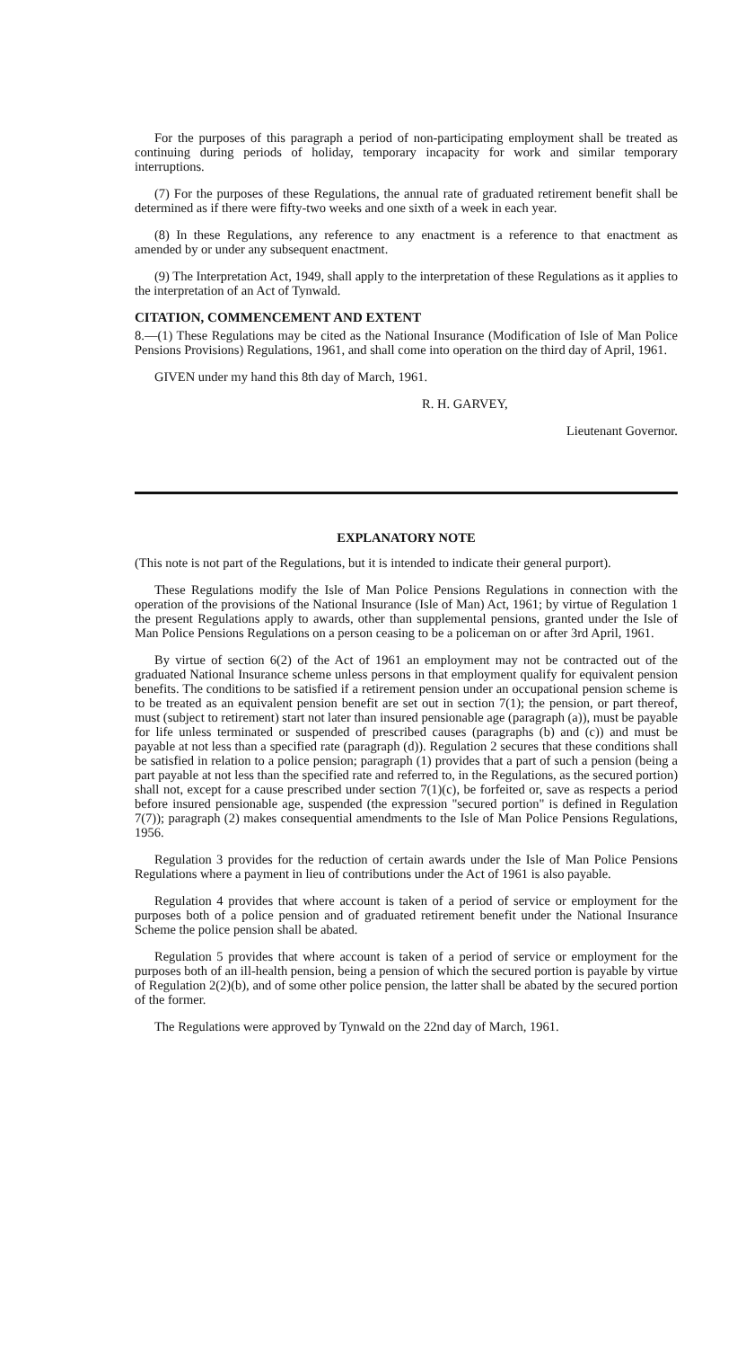For the purposes of this paragraph a period of non-participating employment shall be treated as continuing during periods of holiday, temporary incapacity for work and similar temporary interruptions.
(7) For the purposes of these Regulations, the annual rate of graduated retirement benefit shall be determined as if there were fifty-two weeks and one sixth of a week in each year.
(8) In these Regulations, any reference to any enactment is a reference to that enactment as amended by or under any subsequent enactment.
(9) The Interpretation Act, 1949, shall apply to the interpretation of these Regulations as it applies to the interpretation of an Act of Tynwald.
CITATION, COMMENCEMENT AND EXTENT
8.—(1) These Regulations may be cited as the National Insurance (Modification of Isle of Man Police Pensions Provisions) Regulations, 1961, and shall come into operation on the third day of April, 1961.
GIVEN under my hand this 8th day of March, 1961.
R. H. GARVEY,
Lieutenant Governor.
EXPLANATORY NOTE
(This note is not part of the Regulations, but it is intended to indicate their general purport).
These Regulations modify the Isle of Man Police Pensions Regulations in connection with the operation of the provisions of the National Insurance (Isle of Man) Act, 1961; by virtue of Regulation 1 the present Regulations apply to awards, other than supplemental pensions, granted under the Isle of Man Police Pensions Regulations on a person ceasing to be a policeman on or after 3rd April, 1961.
By virtue of section 6(2) of the Act of 1961 an employment may not be contracted out of the graduated National Insurance scheme unless persons in that employment qualify for equivalent pension benefits. The conditions to be satisfied if a retirement pension under an occupational pension scheme is to be treated as an equivalent pension benefit are set out in section 7(1); the pension, or part thereof, must (subject to retirement) start not later than insured pensionable age (paragraph (a)), must be payable for life unless terminated or suspended of prescribed causes (paragraphs (b) and (c)) and must be payable at not less than a specified rate (paragraph (d)). Regulation 2 secures that these conditions shall be satisfied in relation to a police pension; paragraph (1) provides that a part of such a pension (being a part payable at not less than the specified rate and referred to, in the Regulations, as the secured portion) shall not, except for a cause prescribed under section 7(1)(c), be forfeited or, save as respects a period before insured pensionable age, suspended (the expression "secured portion" is defined in Regulation 7(7)); paragraph (2) makes consequential amendments to the Isle of Man Police Pensions Regulations, 1956.
Regulation 3 provides for the reduction of certain awards under the Isle of Man Police Pensions Regulations where a payment in lieu of contributions under the Act of 1961 is also payable.
Regulation 4 provides that where account is taken of a period of service or employment for the purposes both of a police pension and of graduated retirement benefit under the National Insurance Scheme the police pension shall be abated.
Regulation 5 provides that where account is taken of a period of service or employment for the purposes both of an ill-health pension, being a pension of which the secured portion is payable by virtue of Regulation 2(2)(b), and of some other police pension, the latter shall be abated by the secured portion of the former.
The Regulations were approved by Tynwald on the 22nd day of March, 1961.